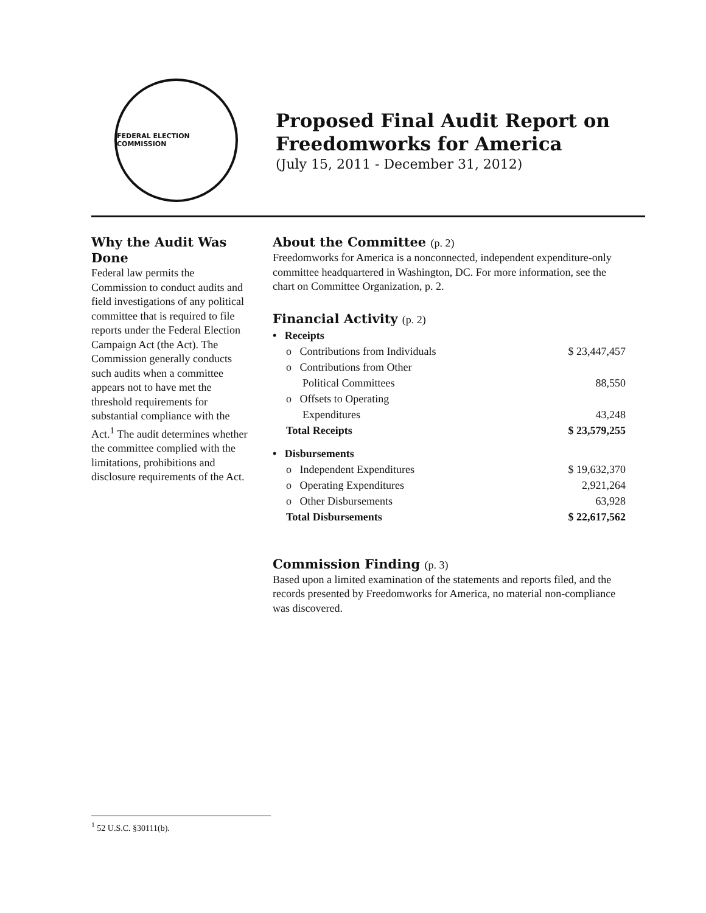FEDERAL ELECTION COMMISSION
Proposed Final Audit Report on Freedomworks for America
(July 15, 2011 - December 31, 2012)
Why the Audit Was Done
Federal law permits the Commission to conduct audits and field investigations of any political committee that is required to file reports under the Federal Election Campaign Act (the Act). The Commission generally conducts such audits when a committee appears not to have met the threshold requirements for substantial compliance with the Act.<sup>1</sup> The audit determines whether the committee complied with the limitations, prohibitions and disclosure requirements of the Act.
About the Committee (p. 2)
Freedomworks for America is a nonconnected, independent expenditure-only committee headquartered in Washington, DC. For more information, see the chart on Committee Organization, p. 2.
Financial Activity (p. 2)
| • Receipts | |
| o Contributions from Individuals | $ 23,447,457 |
| o Contributions from Other Political Committees | 88,550 |
| o Offsets to Operating Expenditures | 43,248 |
| Total Receipts | $ 23,579,255 |
| • Disbursements | |
| o Independent Expenditures | $ 19,632,370 |
| o Operating Expenditures | 2,921,264 |
| o Other Disbursements | 63,928 |
| Total Disbursements | $ 22,617,562 |
Commission Finding (p. 3)
Based upon a limited examination of the statements and reports filed, and the records presented by Freedomworks for America, no material non-compliance was discovered.
<sup>1</sup> 52 U.S.C. §30111(b).